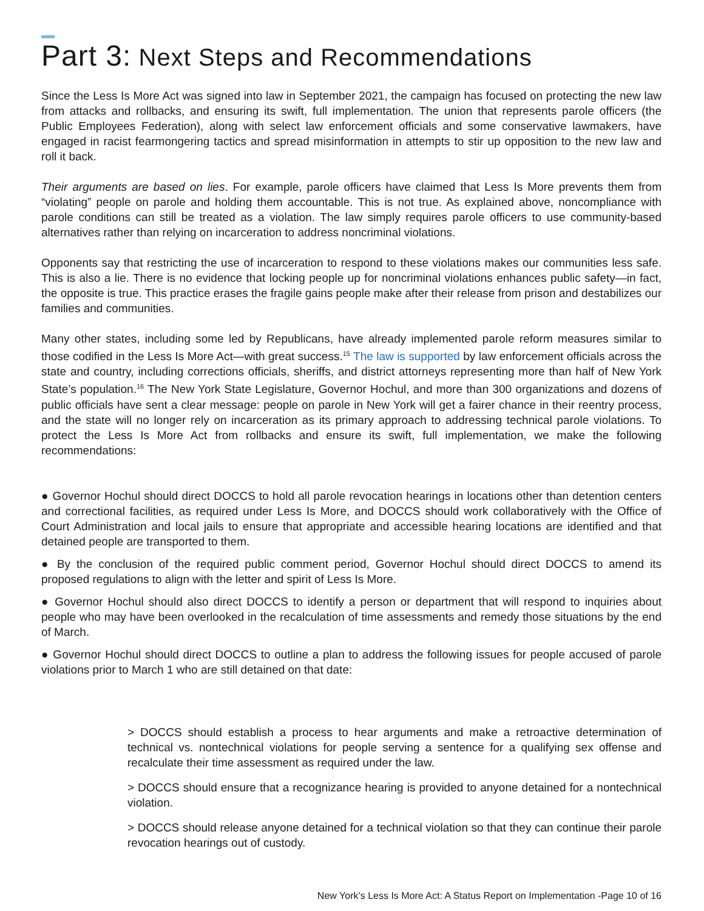Part 3: Next Steps and Recommendations
Since the Less Is More Act was signed into law in September 2021, the campaign has focused on protecting the new law from attacks and rollbacks, and ensuring its swift, full implementation. The union that represents parole officers (the Public Employees Federation), along with select law enforcement officials and some conservative lawmakers, have engaged in racist fearmongering tactics and spread misinformation in attempts to stir up opposition to the new law and roll it back.
Their arguments are based on lies. For example, parole officers have claimed that Less Is More prevents them from “violating” people on parole and holding them accountable. This is not true. As explained above, noncompliance with parole conditions can still be treated as a violation. The law simply requires parole officers to use community-based alternatives rather than relying on incarceration to address noncriminal violations.
Opponents say that restricting the use of incarceration to respond to these violations makes our communities less safe. This is also a lie. There is no evidence that locking people up for noncriminal violations enhances public safety—in fact, the opposite is true. This practice erases the fragile gains people make after their release from prison and destabilizes our families and communities.
Many other states, including some led by Republicans, have already implemented parole reform measures similar to those codified in the Less Is More Act—with great success.<sup>15</sup> The law is supported by law enforcement officials across the state and country, including corrections officials, sheriffs, and district attorneys representing more than half of New York State’s population.<sup>16</sup> The New York State Legislature, Governor Hochul, and more than 300 organizations and dozens of public officials have sent a clear message: people on parole in New York will get a fairer chance in their reentry process, and the state will no longer rely on incarceration as its primary approach to addressing technical parole violations. To protect the Less Is More Act from rollbacks and ensure its swift, full implementation, we make the following recommendations:
● Governor Hochul should direct DOCCS to hold all parole revocation hearings in locations other than detention centers and correctional facilities, as required under Less Is More, and DOCCS should work collaboratively with the Office of Court Administration and local jails to ensure that appropriate and accessible hearing locations are identified and that detained people are transported to them.
● By the conclusion of the required public comment period, Governor Hochul should direct DOCCS to amend its proposed regulations to align with the letter and spirit of Less Is More.
● Governor Hochul should also direct DOCCS to identify a person or department that will respond to inquiries about people who may have been overlooked in the recalculation of time assessments and remedy those situations by the end of March.
● Governor Hochul should direct DOCCS to outline a plan to address the following issues for people accused of parole violations prior to March 1 who are still detained on that date:
> DOCCS should establish a process to hear arguments and make a retroactive determination of technical vs. nontechnical violations for people serving a sentence for a qualifying sex offense and recalculate their time assessment as required under the law.
> DOCCS should ensure that a recognizance hearing is provided to anyone detained for a nontechnical violation.
> DOCCS should release anyone detained for a technical violation so that they can continue their parole revocation hearings out of custody.
New York’s Less Is More Act: A Status Report on Implementation -Page 10 of 16